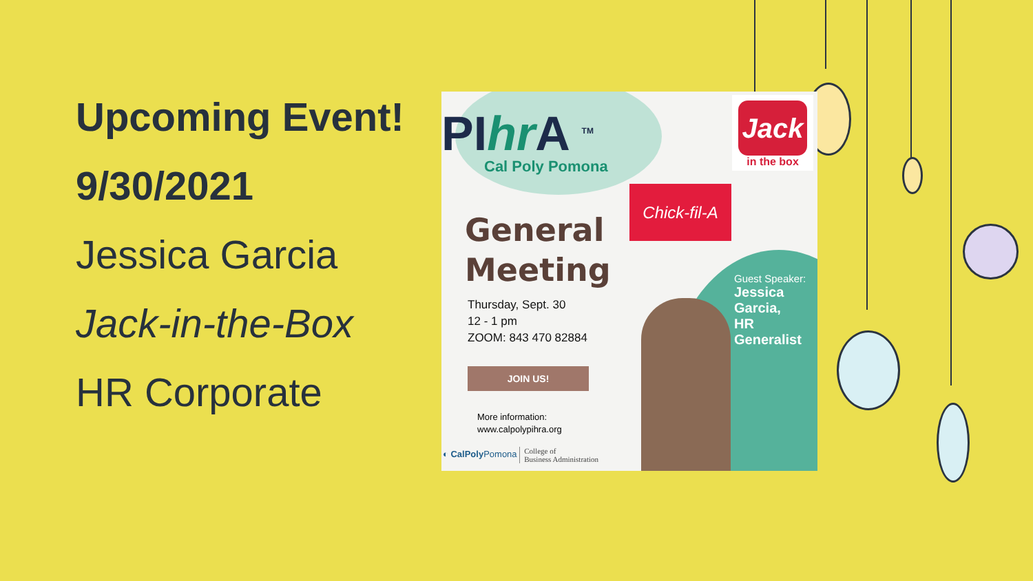Upcoming Event!
9/30/2021
Jessica Garcia
Jack-in-the-Box
HR Corporate
PIhr A <sup>TM</sup>
Cal Poly Pomona
Jack
in the box
Chick-fil-A
General
Meeting
Thursday, Sept. 30
12 - 1 pm
ZOOM: 843 470 82884
JOIN US!
More information:
www.calpolypihra.org
◐ CalPoly Pomona College of
Business Administration
Guest Speaker:
Jessica
Garcia,
HR
Generalist